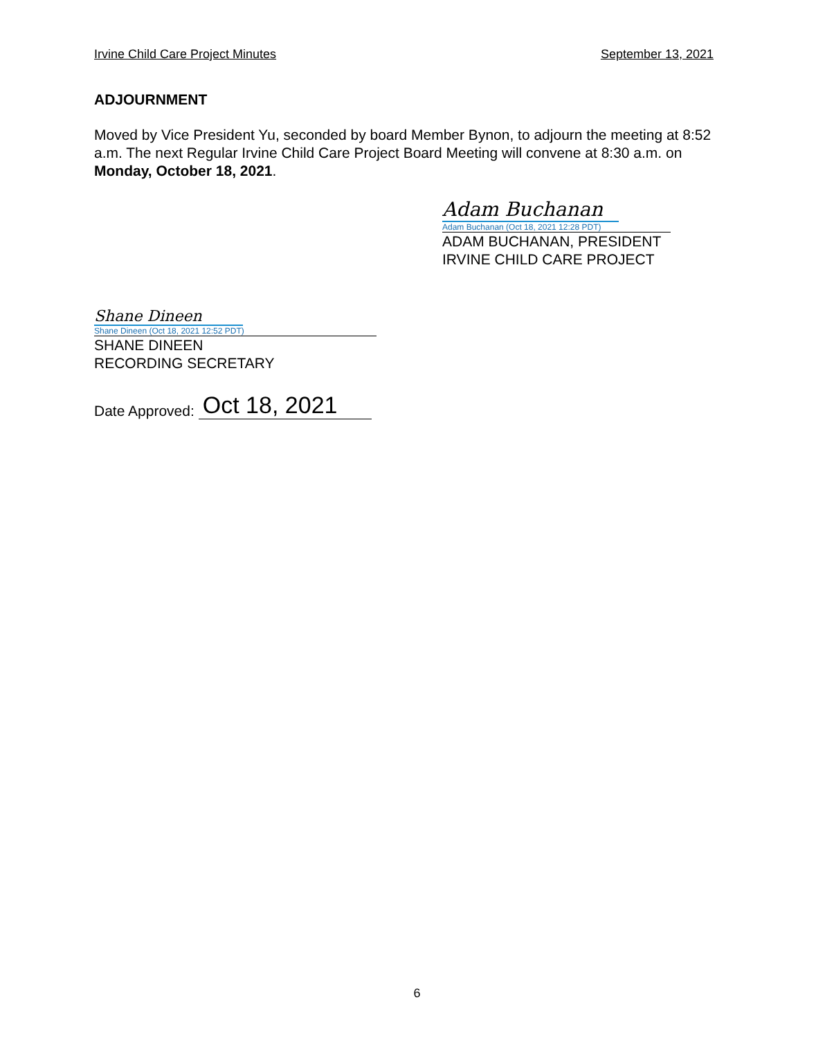Irvine Child Care Project Minutes September 13, 2021
ADJOURNMENT
Moved by Vice President Yu, seconded by board Member Bynon, to adjourn the meeting at 8:52 a.m. The next Regular Irvine Child Care Project Board Meeting will convene at 8:30 a.m. on Monday, October 18, 2021.
Adam Buchanan
Adam Buchanan (Oct 18, 2021 12:28 PDT)
ADAM BUCHANAN, PRESIDENT
IRVINE CHILD CARE PROJECT
Shane Dineen
Shane Dineen (Oct 18, 2021 12:52 PDT)
SHANE DINEEN
RECORDING SECRETARY
Date Approved: Oct 18, 2021
6